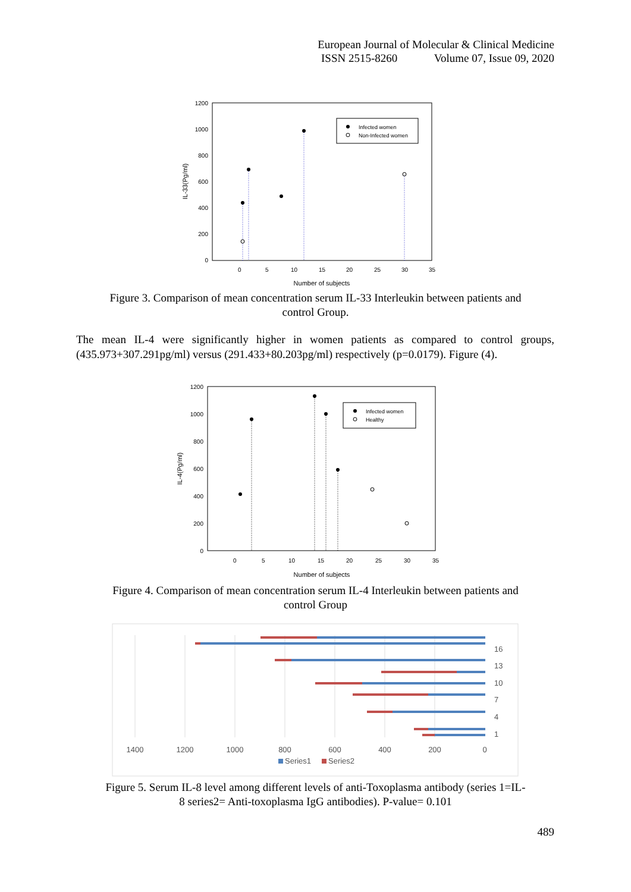European Journal of Molecular & Clinical Medicine
ISSN 2515-8260 Volume 07, Issue 09, 2020
1200
1000
800
600
400
200
0
0
5
10
15
20
25
30
35
Number of subjects
IL-33(Pg/ml)
Infected women
Non-Infected women
Figure 3. Comparison of mean concentration serum IL-33 Interleukin between patients and
control Group.
The mean IL-4 were significantly higher in women patients as compared to control groups, (435.973+307.291pg/ml) versus (291.433+80.203pg/ml) respectively (p=0.0179). Figure (4).
1200
1000
800
600
400
200
0
0
5
10
15
20
25
30
35
Number of subjects
IL-4(Pg/ml)
Infected women
Healthy
Figure 4. Comparison of mean concentration serum IL-4 Interleukin between patients and
control Group
16
13
10
7
4
1
1400
1200
1000
800
600
400
200
0
Series1
Series2
Figure 5. Serum IL-8 level among different levels of anti-Toxoplasma antibody (series 1=IL-
8 series2= Anti-toxoplasma IgG antibodies). P-value= 0.101
489